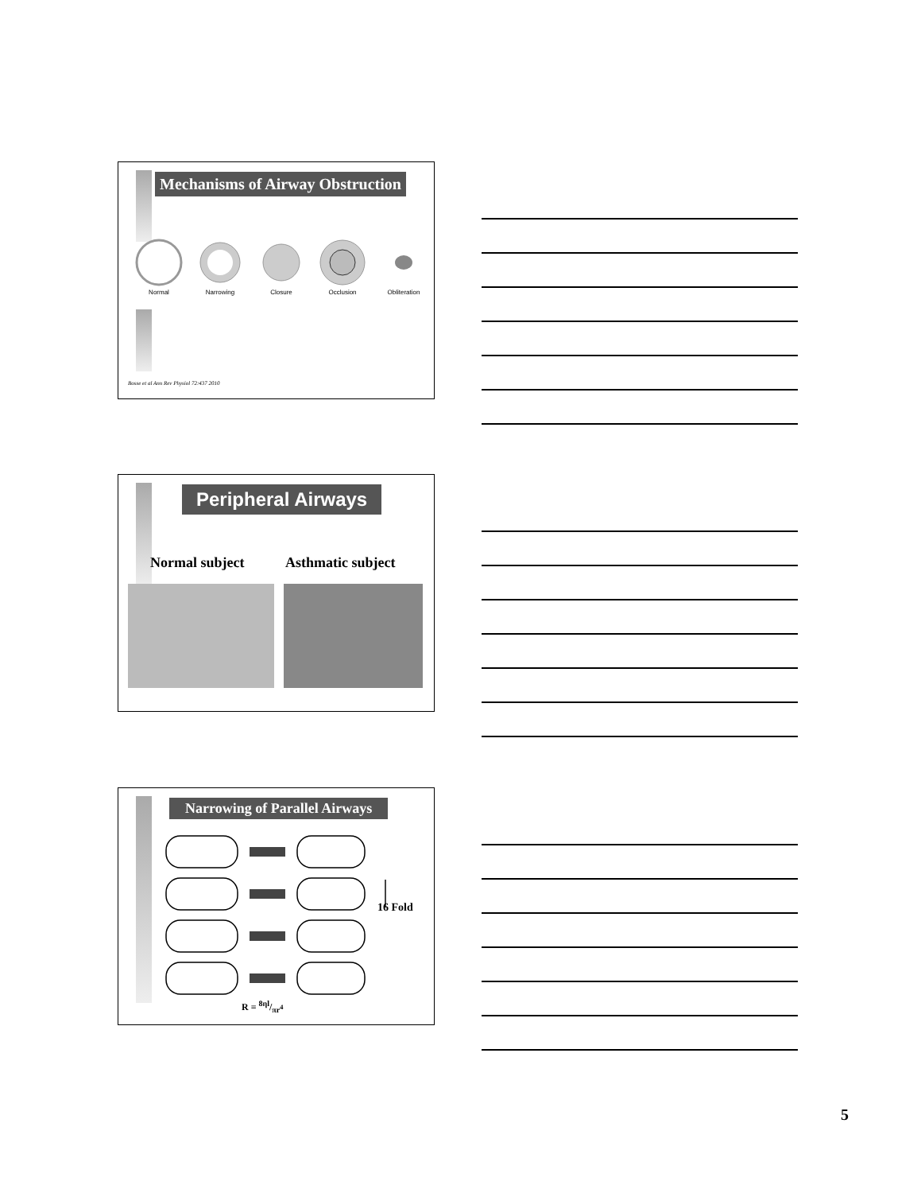Mechanisms of Airway Obstruction
Normal
Narrowing
Closure
Occlusion
Obliteration
Bosse et al Ann Rev Physiol 72:437 2010
Peripheral Airways
Normal subject Asthmatic subject
Narrowing of Parallel Airways
16 Fold
R = 8ηl/πr<sup>4</sup>
5